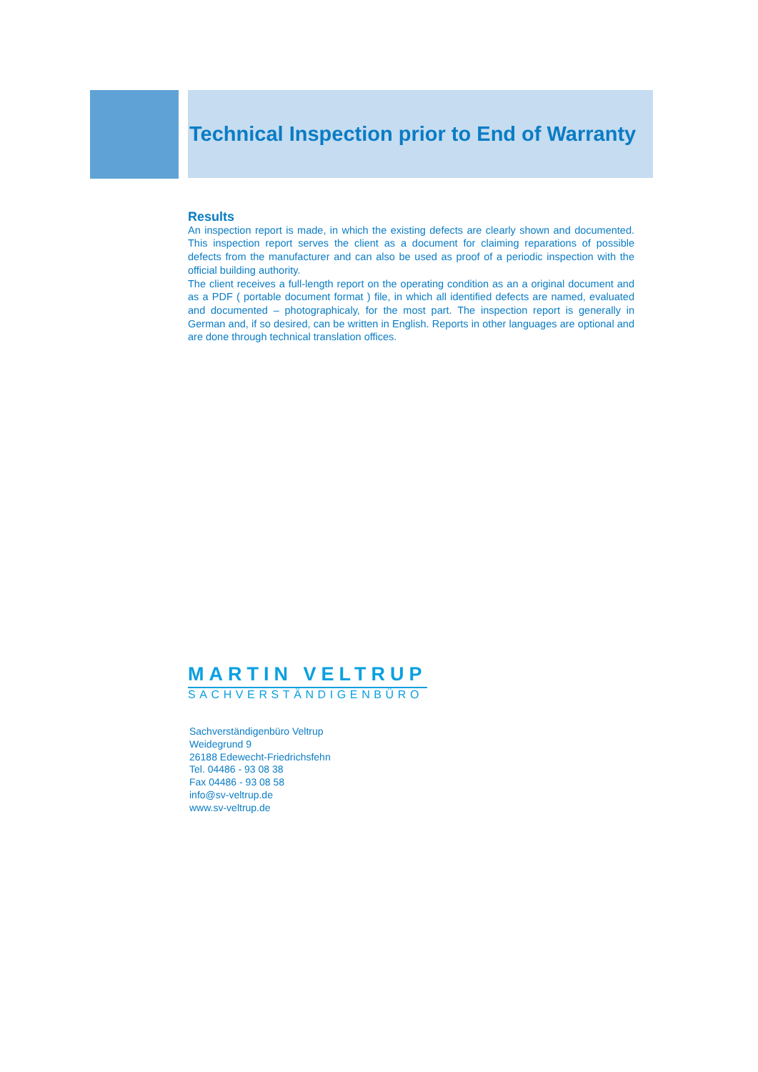Technical Inspection prior to End of Warranty
Results
An inspection report is made, in which the existing defects are clearly shown and documented. This inspection report serves the client as a document for claiming reparations of possible defects from the manufacturer and can also be used as proof of a periodic inspection with the official building authority.
The client receives a full-length report on the operating condition as an a original document and as a PDF ( portable document format ) file, in which all identified defects are named, evaluated and documented – photographicaly, for the most part. The inspection report is generally in German and, if so desired, can be written in English. Reports in other languages are optional and are done through technical translation offices.
MARTIN VELTRUP
SACHVERSTÄNDIGENBÜRO
Sachverständigenbüro Veltrup
Weidegrund 9
26188 Edewecht-Friedrichsfehn
Tel. 04486 - 93 08 38
Fax 04486 - 93 08 58
info@sv-veltrup.de
www.sv-veltrup.de